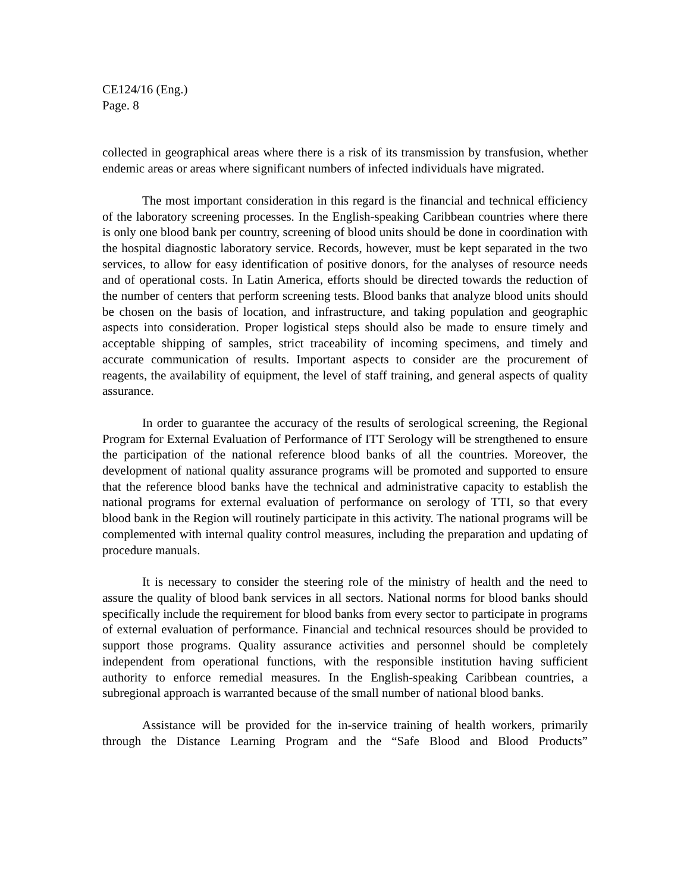CE124/16 (Eng.)
Page. 8
collected in geographical areas where there is a risk of its transmission by transfusion, whether endemic areas or areas where significant numbers of infected individuals have migrated.
The most important consideration in this regard is the financial and technical efficiency of the laboratory screening processes. In the English-speaking Caribbean countries where there is only one blood bank per country, screening of blood units should be done in coordination with the hospital diagnostic laboratory service. Records, however, must be kept separated in the two services, to allow for easy identification of positive donors, for the analyses of resource needs and of operational costs. In Latin America, efforts should be directed towards the reduction of the number of centers that perform screening tests. Blood banks that analyze blood units should be chosen on the basis of location, and infrastructure, and taking population and geographic aspects into consideration. Proper logistical steps should also be made to ensure timely and acceptable shipping of samples, strict traceability of incoming specimens, and timely and accurate communication of results. Important aspects to consider are the procurement of reagents, the availability of equipment, the level of staff training, and general aspects of quality assurance.
In order to guarantee the accuracy of the results of serological screening, the Regional Program for External Evaluation of Performance of ITT Serology will be strengthened to ensure the participation of the national reference blood banks of all the countries. Moreover, the development of national quality assurance programs will be promoted and supported to ensure that the reference blood banks have the technical and administrative capacity to establish the national programs for external evaluation of performance on serology of TTI, so that every blood bank in the Region will routinely participate in this activity. The national programs will be complemented with internal quality control measures, including the preparation and updating of procedure manuals.
It is necessary to consider the steering role of the ministry of health and the need to assure the quality of blood bank services in all sectors. National norms for blood banks should specifically include the requirement for blood banks from every sector to participate in programs of external evaluation of performance. Financial and technical resources should be provided to support those programs. Quality assurance activities and personnel should be completely independent from operational functions, with the responsible institution having sufficient authority to enforce remedial measures. In the English-speaking Caribbean countries, a subregional approach is warranted because of the small number of national blood banks.
Assistance will be provided for the in-service training of health workers, primarily through the Distance Learning Program and the “Safe Blood and Blood Products”